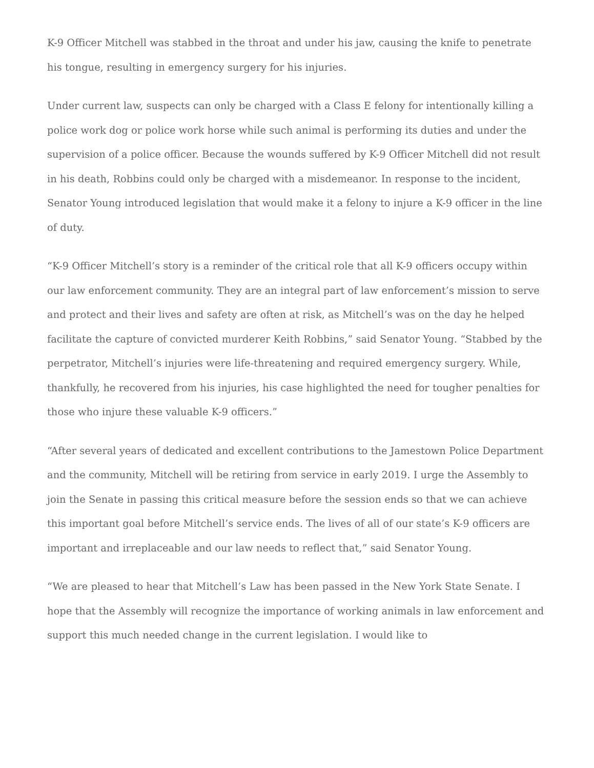K-9 Officer Mitchell was stabbed in the throat and under his jaw, causing the knife to penetrate his tongue, resulting in emergency surgery for his injuries.
Under current law, suspects can only be charged with a Class E felony for intentionally killing a police work dog or police work horse while such animal is performing its duties and under the supervision of a police officer. Because the wounds suffered by K-9 Officer Mitchell did not result in his death, Robbins could only be charged with a misdemeanor. In response to the incident, Senator Young introduced legislation that would make it a felony to injure a K-9 officer in the line of duty.
“K-9 Officer Mitchell’s story is a reminder of the critical role that all K-9 officers occupy within our law enforcement community. They are an integral part of law enforcement’s mission to serve and protect and their lives and safety are often at risk, as Mitchell’s was on the day he helped facilitate the capture of convicted murderer Keith Robbins,” said Senator Young. “Stabbed by the perpetrator, Mitchell’s injuries were life-threatening and required emergency surgery. While, thankfully, he recovered from his injuries, his case highlighted the need for tougher penalties for those who injure these valuable K-9 officers.”
“After several years of dedicated and excellent contributions to the Jamestown Police Department and the community, Mitchell will be retiring from service in early 2019. I urge the Assembly to join the Senate in passing this critical measure before the session ends so that we can achieve this important goal before Mitchell’s service ends. The lives of all of our state’s K-9 officers are important and irreplaceable and our law needs to reflect that,” said Senator Young.
“We are pleased to hear that Mitchell’s Law has been passed in the New York State Senate. I hope that the Assembly will recognize the importance of working animals in law enforcement and support this much needed change in the current legislation. I would like to